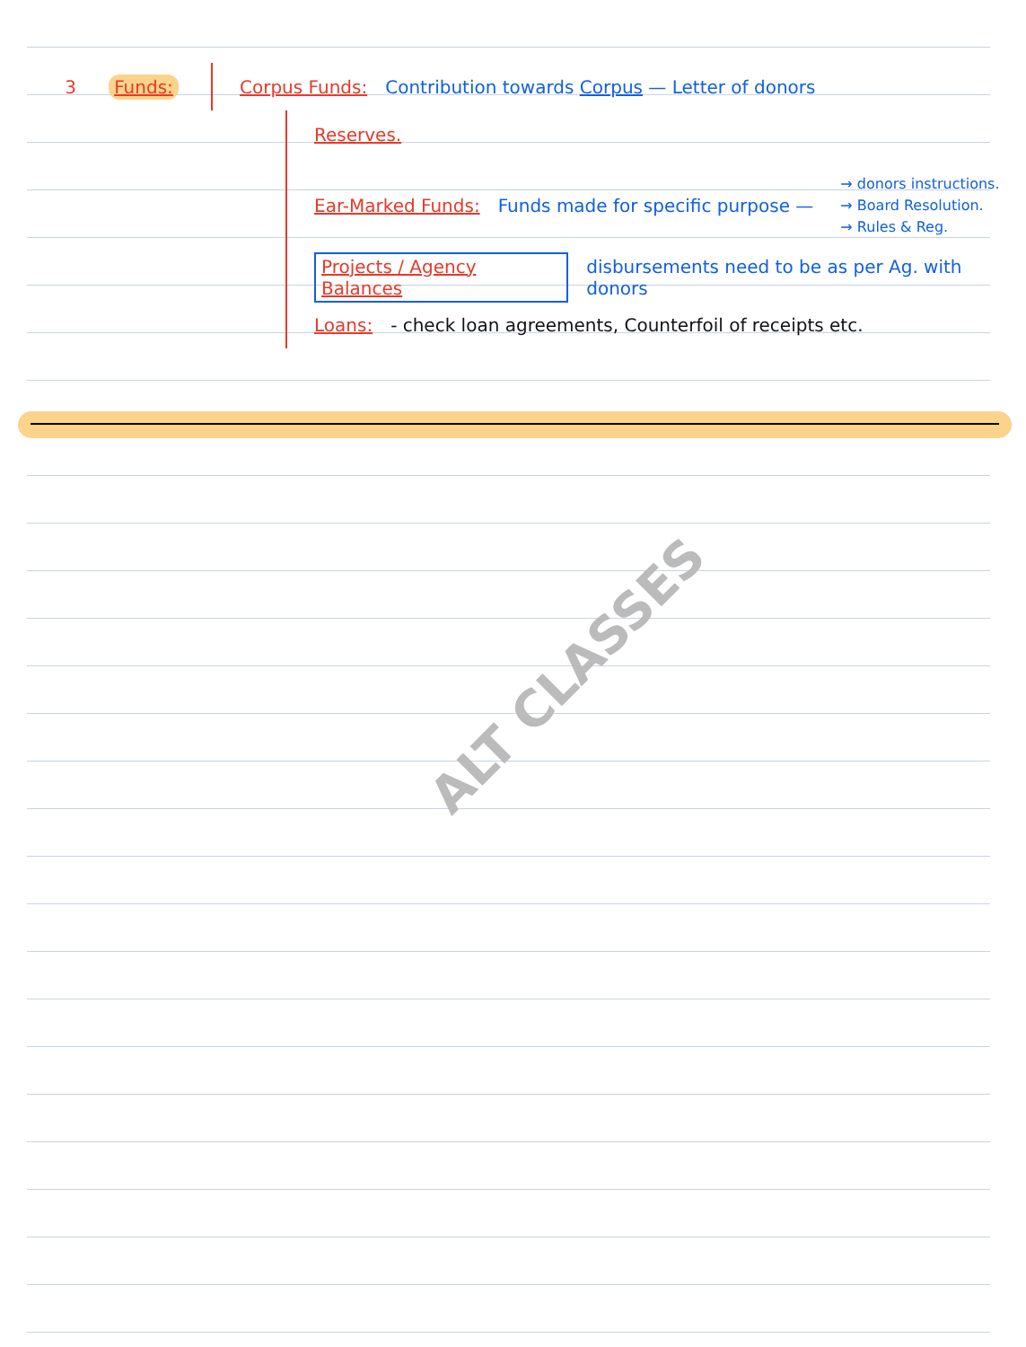3 Funds:
Corpus Funds: Contribution towards Corpus — Letter of donors
Reserves.
Ear-Marked Funds: Funds made for specific purpose —
→ donors instructions.
→ Board Resolution.
→ Rules & Reg.
Projects / Agency Balances disbursements need to be as per Ag. with donors
Loans: - check loan agreements, Counterfoil of receipts etc.
ALT CLASSES